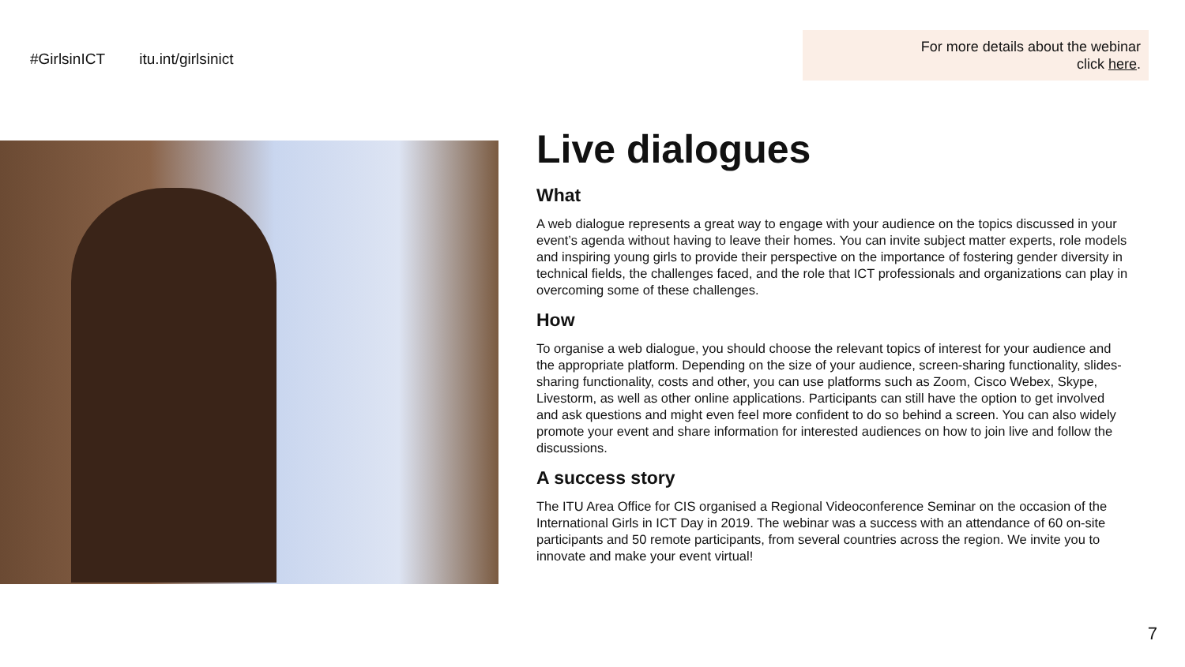#GirlsinICT itu.int/girlsinict
For more details about the webinar
click here.
Live dialogues
What
A web dialogue represents a great way to engage with your audience on the topics discussed in your event’s agenda without having to leave their homes. You can invite subject matter experts, role models and inspiring young girls to provide their perspective on the importance of fostering gender diversity in technical fields, the challenges faced, and the role that ICT professionals and organizations can play in overcoming some of these challenges.
How
To organise a web dialogue, you should choose the relevant topics of interest for your audience and the appropriate platform. Depending on the size of your audience, screen-sharing functionality, slides-sharing functionality, costs and other, you can use platforms such as Zoom, Cisco Webex, Skype, Livestorm, as well as other online applications. Participants can still have the option to get involved and ask questions and might even feel more confident to do so behind a screen. You can also widely promote your event and share information for interested audiences on how to join live and follow the discussions.
A success story
The ITU Area Office for CIS organised a Regional Videoconference Seminar on the occasion of the International Girls in ICT Day in 2019. The webinar was a success with an attendance of 60 on-site participants and 50 remote participants, from several countries across the region. We invite you to innovate and make your event virtual!
7